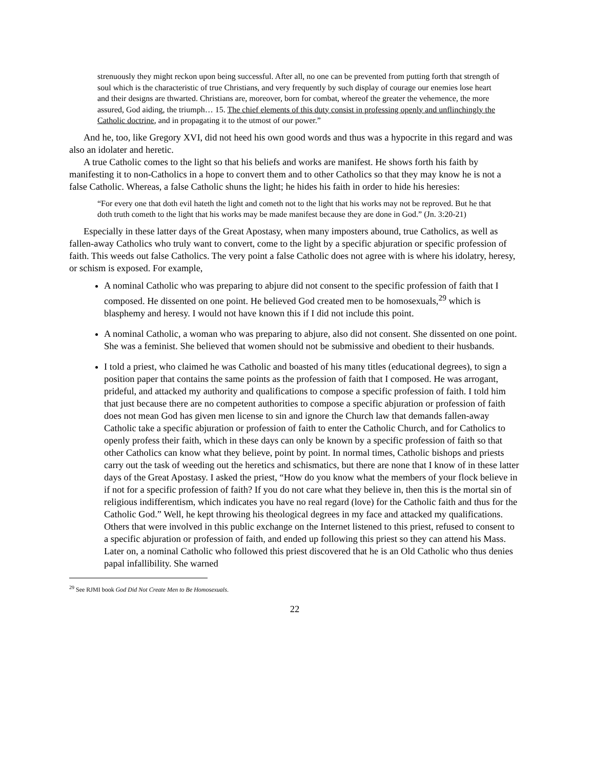strenuously they might reckon upon being successful. After all, no one can be prevented from putting forth that strength of soul which is the characteristic of true Christians, and very frequently by such display of courage our enemies lose heart and their designs are thwarted. Christians are, moreover, born for combat, whereof the greater the vehemence, the more assured, God aiding, the triumph… 15. The chief elements of this duty consist in professing openly and unflinchingly the Catholic doctrine, and in propagating it to the utmost of our power.”
And he, too, like Gregory XVI, did not heed his own good words and thus was a hypocrite in this regard and was also an idolater and heretic.
A true Catholic comes to the light so that his beliefs and works are manifest. He shows forth his faith by manifesting it to non-Catholics in a hope to convert them and to other Catholics so that they may know he is not a false Catholic. Whereas, a false Catholic shuns the light; he hides his faith in order to hide his heresies:
“For every one that doth evil hateth the light and cometh not to the light that his works may not be reproved. But he that doth truth cometh to the light that his works may be made manifest because they are done in God.” (Jn. 3:20-21)
Especially in these latter days of the Great Apostasy, when many imposters abound, true Catholics, as well as fallen-away Catholics who truly want to convert, come to the light by a specific abjuration or specific profession of faith. This weeds out false Catholics. The very point a false Catholic does not agree with is where his idolatry, heresy, or schism is exposed. For example,
A nominal Catholic who was preparing to abjure did not consent to the specific profession of faith that I composed. He dissented on one point. He believed God created men to be homosexuals,<sup>29</sup> which is blasphemy and heresy. I would not have known this if I did not include this point.
A nominal Catholic, a woman who was preparing to abjure, also did not consent. She dissented on one point. She was a feminist. She believed that women should not be submissive and obedient to their husbands.
I told a priest, who claimed he was Catholic and boasted of his many titles (educational degrees), to sign a position paper that contains the same points as the profession of faith that I composed. He was arrogant, prideful, and attacked my authority and qualifications to compose a specific profession of faith. I told him that just because there are no competent authorities to compose a specific abjuration or profession of faith does not mean God has given men license to sin and ignore the Church law that demands fallen-away Catholic take a specific abjuration or profession of faith to enter the Catholic Church, and for Catholics to openly profess their faith, which in these days can only be known by a specific profession of faith so that other Catholics can know what they believe, point by point. In normal times, Catholic bishops and priests carry out the task of weeding out the heretics and schismatics, but there are none that I know of in these latter days of the Great Apostasy. I asked the priest, “How do you know what the members of your flock believe in if not for a specific profession of faith? If you do not care what they believe in, then this is the mortal sin of religious indifferentism, which indicates you have no real regard (love) for the Catholic faith and thus for the Catholic God.” Well, he kept throwing his theological degrees in my face and attacked my qualifications. Others that were involved in this public exchange on the Internet listened to this priest, refused to consent to a specific abjuration or profession of faith, and ended up following this priest so they can attend his Mass. Later on, a nominal Catholic who followed this priest discovered that he is an Old Catholic who thus denies papal infallibility. She warned
<sup>29</sup> See RJMI book God Did Not Create Men to Be Homosexuals.
22